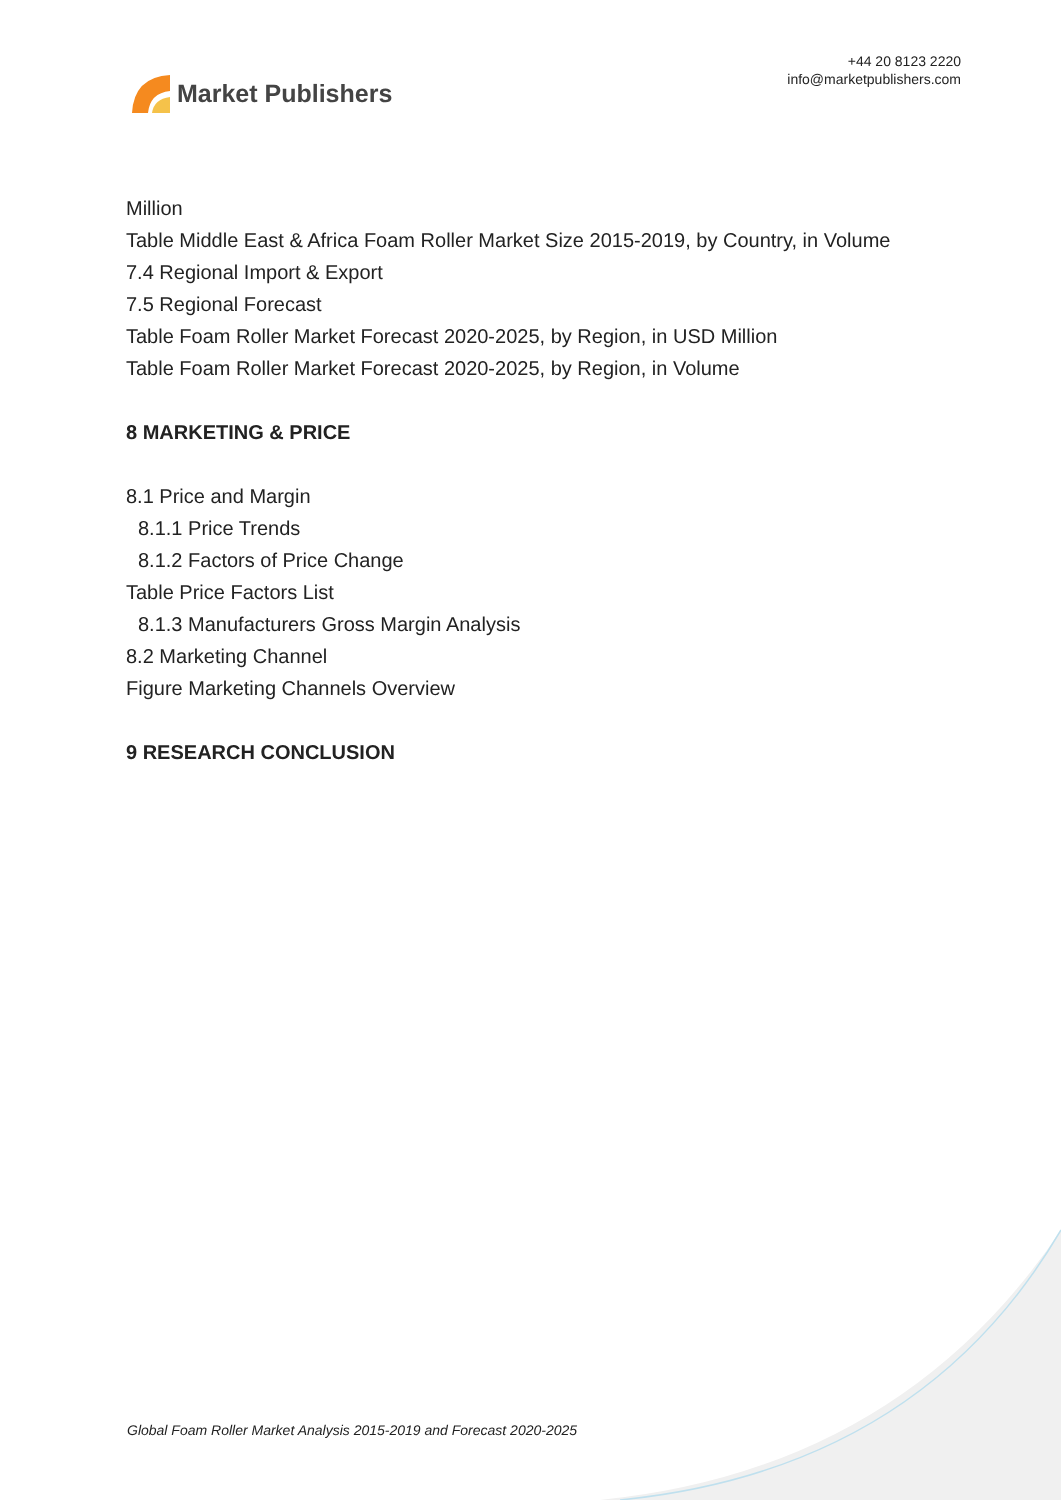Market Publishers
+44 20 8123 2220
info@marketpublishers.com
Million
Table Middle East & Africa Foam Roller Market Size 2015-2019, by Country, in Volume
7.4 Regional Import & Export
7.5 Regional Forecast
Table Foam Roller Market Forecast 2020-2025, by Region, in USD Million
Table Foam Roller Market Forecast 2020-2025, by Region, in Volume
8 MARKETING & PRICE
8.1 Price and Margin
8.1.1 Price Trends
8.1.2 Factors of Price Change
Table Price Factors List
8.1.3 Manufacturers Gross Margin Analysis
8.2 Marketing Channel
Figure Marketing Channels Overview
9 RESEARCH CONCLUSION
Global Foam Roller Market Analysis 2015-2019 and Forecast 2020-2025